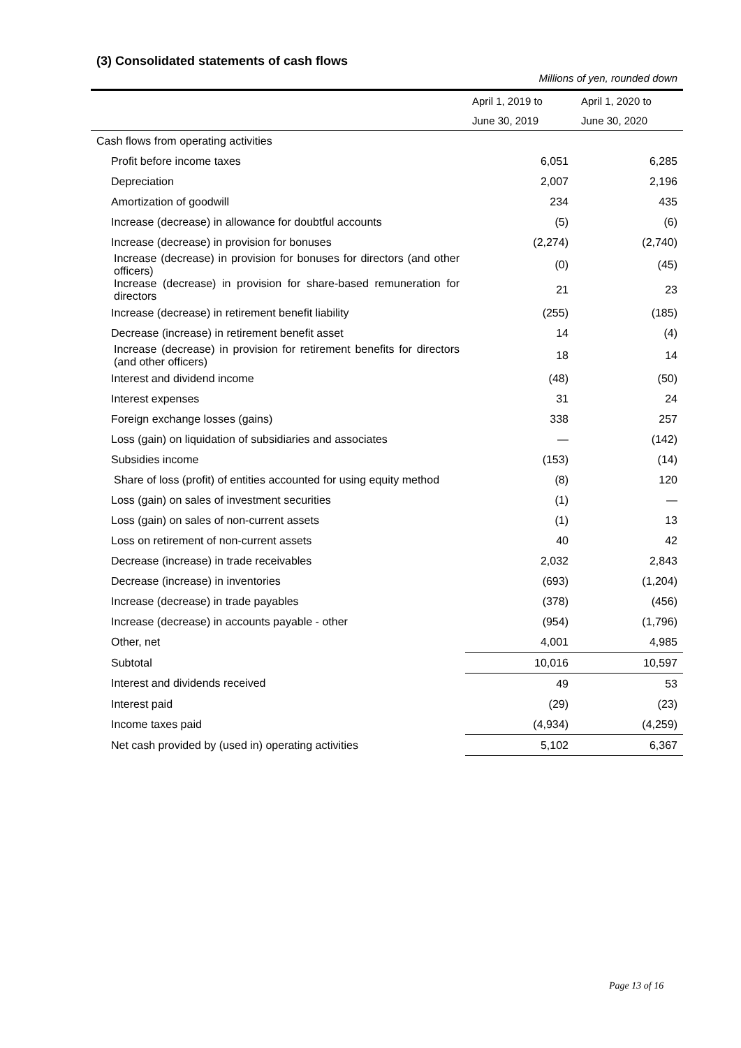(3) Consolidated statements of cash flows
Millions of yen, rounded down
| | April 1, 2019 to | April 1, 2020 to |
| --- | --- | --- |
| | June 30, 2019 | June 30, 2020 |
| Cash flows from operating activities | | |
| Profit before income taxes | 6,051 | 6,285 |
| Depreciation | 2,007 | 2,196 |
| Amortization of goodwill | 234 | 435 |
| Increase (decrease) in allowance for doubtful accounts | (5) | (6) |
| Increase (decrease) in provision for bonuses | (2,274) | (2,740) |
| Increase (decrease) in provision for bonuses for directors (and other officers) | (0) | (45) |
| Increase (decrease) in provision for share-based remuneration for directors | 21 | 23 |
| Increase (decrease) in retirement benefit liability | (255) | (185) |
| Decrease (increase) in retirement benefit asset | 14 | (4) |
| Increase (decrease) in provision for retirement benefits for directors (and other officers) | 18 | 14 |
| Interest and dividend income | (48) | (50) |
| Interest expenses | 31 | 24 |
| Foreign exchange losses (gains) | 338 | 257 |
| Loss (gain) on liquidation of subsidiaries and associates | — | (142) |
| Subsidies income | (153) | (14) |
| Share of loss (profit) of entities accounted for using equity method | (8) | 120 |
| Loss (gain) on sales of investment securities | (1) | — |
| Loss (gain) on sales of non-current assets | (1) | 13 |
| Loss on retirement of non-current assets | 40 | 42 |
| Decrease (increase) in trade receivables | 2,032 | 2,843 |
| Decrease (increase) in inventories | (693) | (1,204) |
| Increase (decrease) in trade payables | (378) | (456) |
| Increase (decrease) in accounts payable - other | (954) | (1,796) |
| Other, net | 4,001 | 4,985 |
| Subtotal | 10,016 | 10,597 |
| Interest and dividends received | 49 | 53 |
| Interest paid | (29) | (23) |
| Income taxes paid | (4,934) | (4,259) |
| Net cash provided by (used in) operating activities | 5,102 | 6,367 |
Page 13 of 16